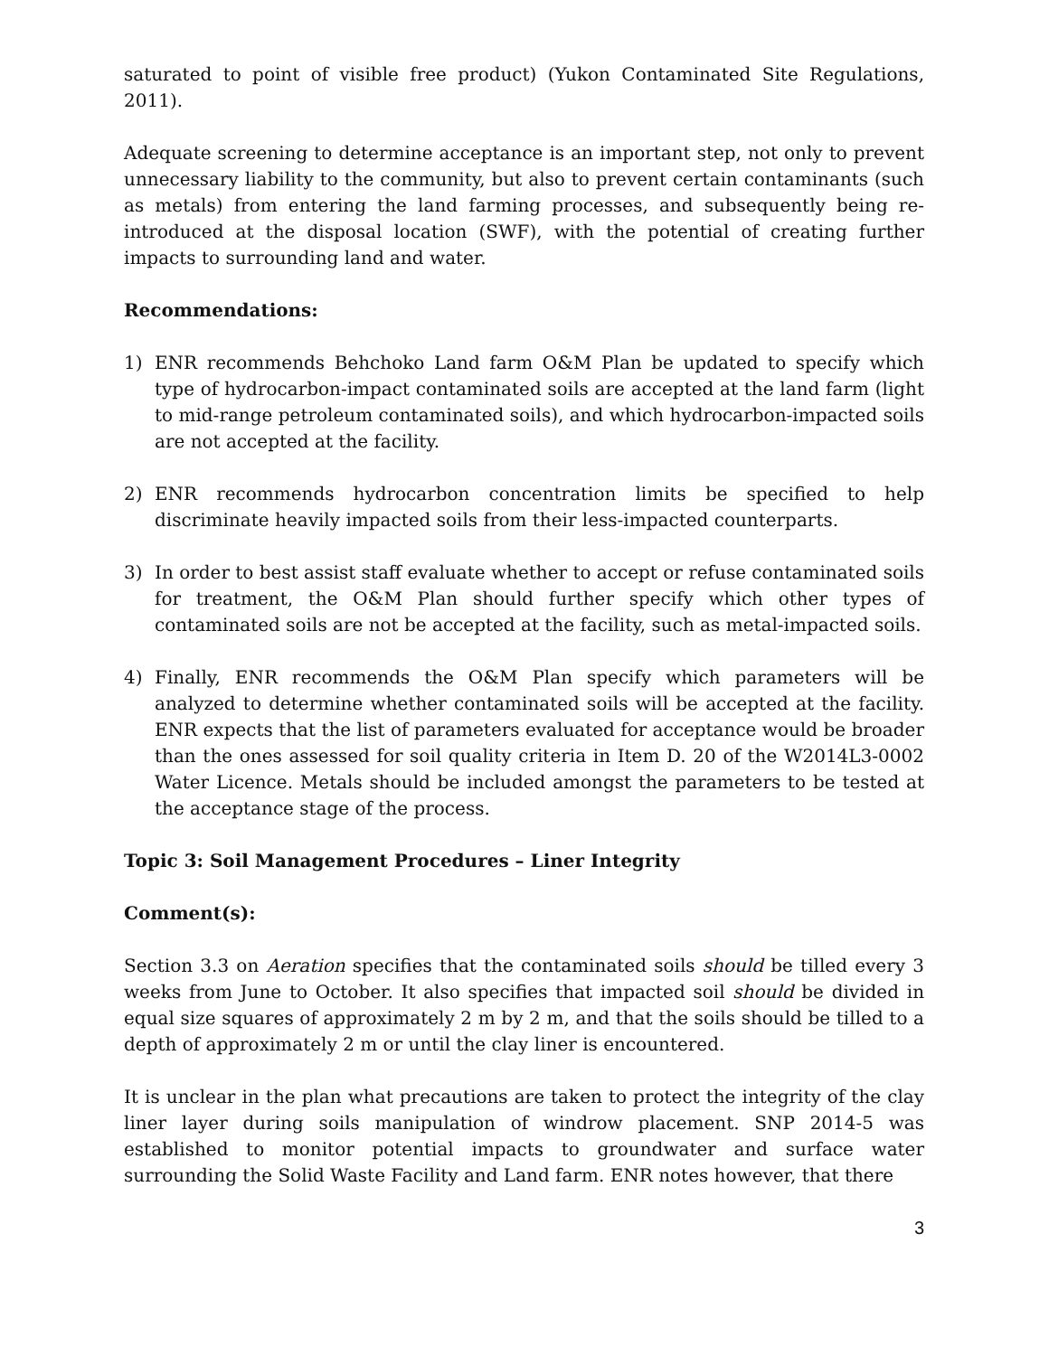saturated to point of visible free product) (Yukon Contaminated Site Regulations, 2011).
Adequate screening to determine acceptance is an important step, not only to prevent unnecessary liability to the community, but also to prevent certain contaminants (such as metals) from entering the land farming processes, and subsequently being re-introduced at the disposal location (SWF), with the potential of creating further impacts to surrounding land and water.
Recommendations:
1) ENR recommends Behchoko Land farm O&M Plan be updated to specify which type of hydrocarbon-impact contaminated soils are accepted at the land farm (light to mid-range petroleum contaminated soils), and which hydrocarbon-impacted soils are not accepted at the facility.
2) ENR recommends hydrocarbon concentration limits be specified to help discriminate heavily impacted soils from their less-impacted counterparts.
3) In order to best assist staff evaluate whether to accept or refuse contaminated soils for treatment, the O&M Plan should further specify which other types of contaminated soils are not be accepted at the facility, such as metal-impacted soils.
4) Finally, ENR recommends the O&M Plan specify which parameters will be analyzed to determine whether contaminated soils will be accepted at the facility. ENR expects that the list of parameters evaluated for acceptance would be broader than the ones assessed for soil quality criteria in Item D. 20 of the W2014L3-0002 Water Licence. Metals should be included amongst the parameters to be tested at the acceptance stage of the process.
Topic 3: Soil Management Procedures – Liner Integrity
Comment(s):
Section 3.3 on Aeration specifies that the contaminated soils should be tilled every 3 weeks from June to October. It also specifies that impacted soil should be divided in equal size squares of approximately 2 m by 2 m, and that the soils should be tilled to a depth of approximately 2 m or until the clay liner is encountered.
It is unclear in the plan what precautions are taken to protect the integrity of the clay liner layer during soils manipulation of windrow placement. SNP 2014-5 was established to monitor potential impacts to groundwater and surface water surrounding the Solid Waste Facility and Land farm. ENR notes however, that there
3